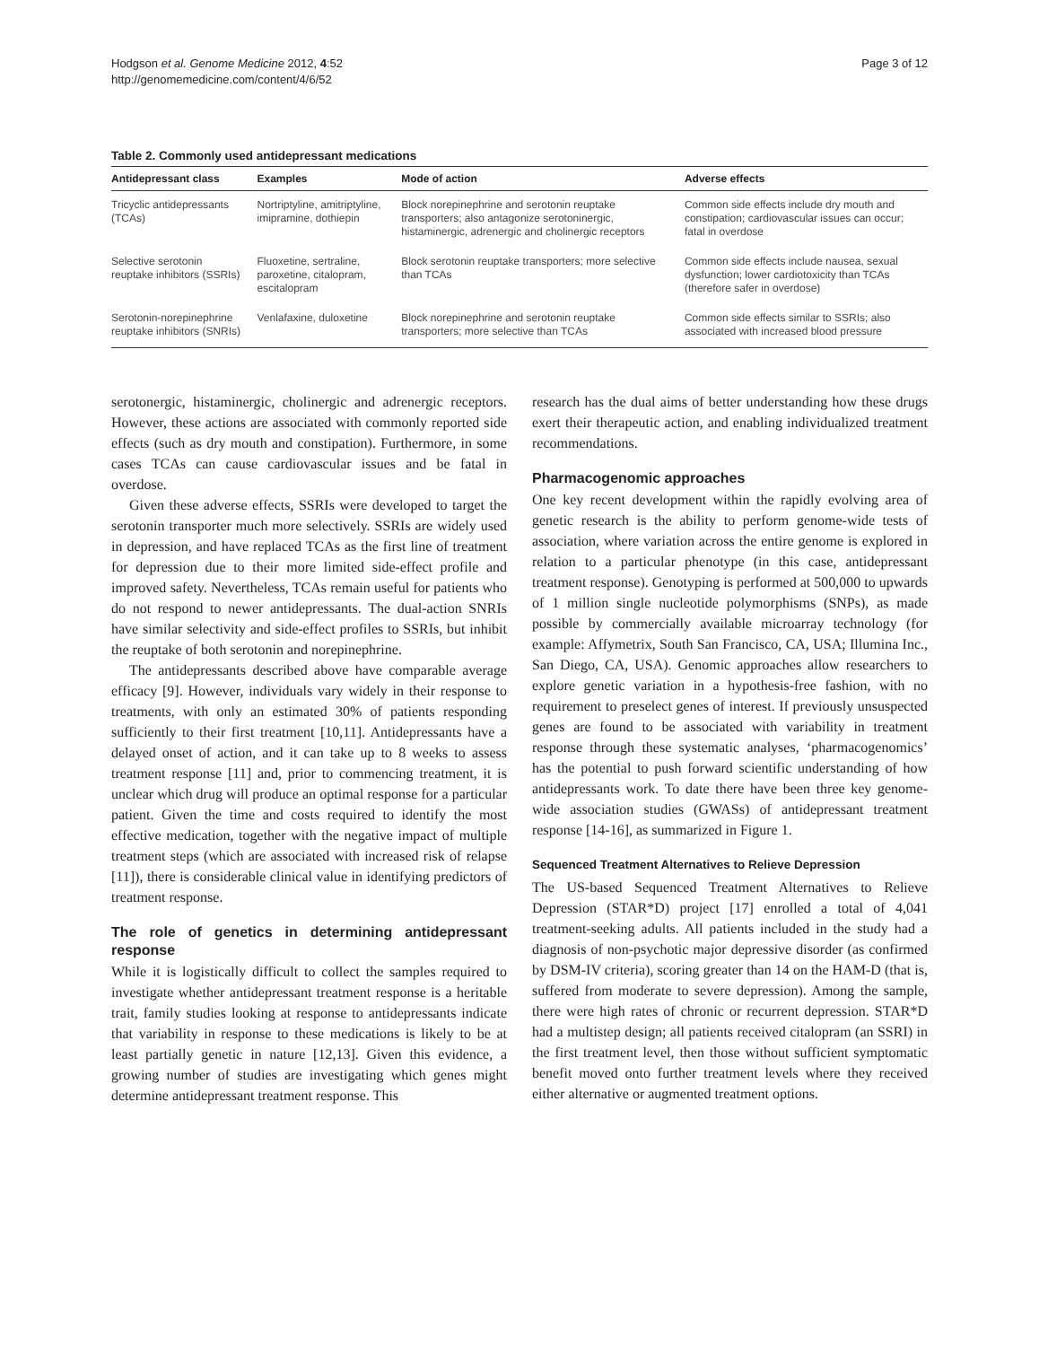Hodgson et al. Genome Medicine 2012, 4:52
http://genomemedicine.com/content/4/6/52
Page 3 of 12
Table 2. Commonly used antidepressant medications
| Antidepressant class | Examples | Mode of action | Adverse effects |
| --- | --- | --- | --- |
| Tricyclic antidepressants (TCAs) | Nortriptyline, amitriptyline, imipramine, dothiepin | Block norepinephrine and serotonin reuptake transporters; also antagonize serotoninergic, histaminergic, adrenergic and cholinergic receptors | Common side effects include dry mouth and constipation; cardiovascular issues can occur; fatal in overdose |
| Selective serotonin reuptake inhibitors (SSRIs) | Fluoxetine, sertraline, paroxetine, citalopram, escitalopram | Block serotonin reuptake transporters; more selective than TCAs | Common side effects include nausea, sexual dysfunction; lower cardiotoxicity than TCAs (therefore safer in overdose) |
| Serotonin-norepinephrine reuptake inhibitors (SNRIs) | Venlafaxine, duloxetine | Block norepinephrine and serotonin reuptake transporters; more selective than TCAs | Common side effects similar to SSRIs; also associated with increased blood pressure |
serotonergic, histaminergic, cholinergic and adrenergic receptors. However, these actions are associated with commonly reported side effects (such as dry mouth and constipation). Furthermore, in some cases TCAs can cause cardiovascular issues and be fatal in overdose.
Given these adverse effects, SSRIs were developed to target the serotonin transporter much more selectively. SSRIs are widely used in depression, and have replaced TCAs as the first line of treatment for depression due to their more limited side-effect profile and improved safety. Nevertheless, TCAs remain useful for patients who do not respond to newer antidepressants. The dual-action SNRIs have similar selectivity and side-effect profiles to SSRIs, but inhibit the reuptake of both serotonin and norepinephrine.
The antidepressants described above have comparable average efficacy [9]. However, individuals vary widely in their response to treatments, with only an estimated 30% of patients responding sufficiently to their first treatment [10,11]. Antidepressants have a delayed onset of action, and it can take up to 8 weeks to assess treatment response [11] and, prior to commencing treatment, it is unclear which drug will produce an optimal response for a particular patient. Given the time and costs required to identify the most effective medication, together with the negative impact of multiple treatment steps (which are associated with increased risk of relapse [11]), there is considerable clinical value in identifying predictors of treatment response.
The role of genetics in determining antidepressant response
While it is logistically difficult to collect the samples required to investigate whether antidepressant treatment response is a heritable trait, family studies looking at response to antidepressants indicate that variability in response to these medications is likely to be at least partially genetic in nature [12,13]. Given this evidence, a growing number of studies are investigating which genes might determine antidepressant treatment response. This
research has the dual aims of better understanding how these drugs exert their therapeutic action, and enabling individualized treatment recommendations.
Pharmacogenomic approaches
One key recent development within the rapidly evolving area of genetic research is the ability to perform genome-wide tests of association, where variation across the entire genome is explored in relation to a particular phenotype (in this case, antidepressant treatment response). Genotyping is performed at 500,000 to upwards of 1 million single nucleotide polymorphisms (SNPs), as made possible by commercially available microarray technology (for example: Affymetrix, South San Francisco, CA, USA; Illumina Inc., San Diego, CA, USA). Genomic approaches allow researchers to explore genetic variation in a hypothesis-free fashion, with no requirement to preselect genes of interest. If previously unsuspected genes are found to be associated with variability in treatment response through these systematic analyses, ‘pharmacogenomics’ has the potential to push forward scientific understanding of how antidepressants work. To date there have been three key genome-wide association studies (GWASs) of antidepressant treatment response [14-16], as summarized in Figure 1.
Sequenced Treatment Alternatives to Relieve Depression
The US-based Sequenced Treatment Alternatives to Relieve Depression (STAR*D) project [17] enrolled a total of 4,041 treatment-seeking adults. All patients included in the study had a diagnosis of non-psychotic major depressive disorder (as confirmed by DSM-IV criteria), scoring greater than 14 on the HAM-D (that is, suffered from moderate to severe depression). Among the sample, there were high rates of chronic or recurrent depression. STAR*D had a multistep design; all patients received citalopram (an SSRI) in the first treatment level, then those without sufficient symptomatic benefit moved onto further treatment levels where they received either alternative or augmented treatment options.